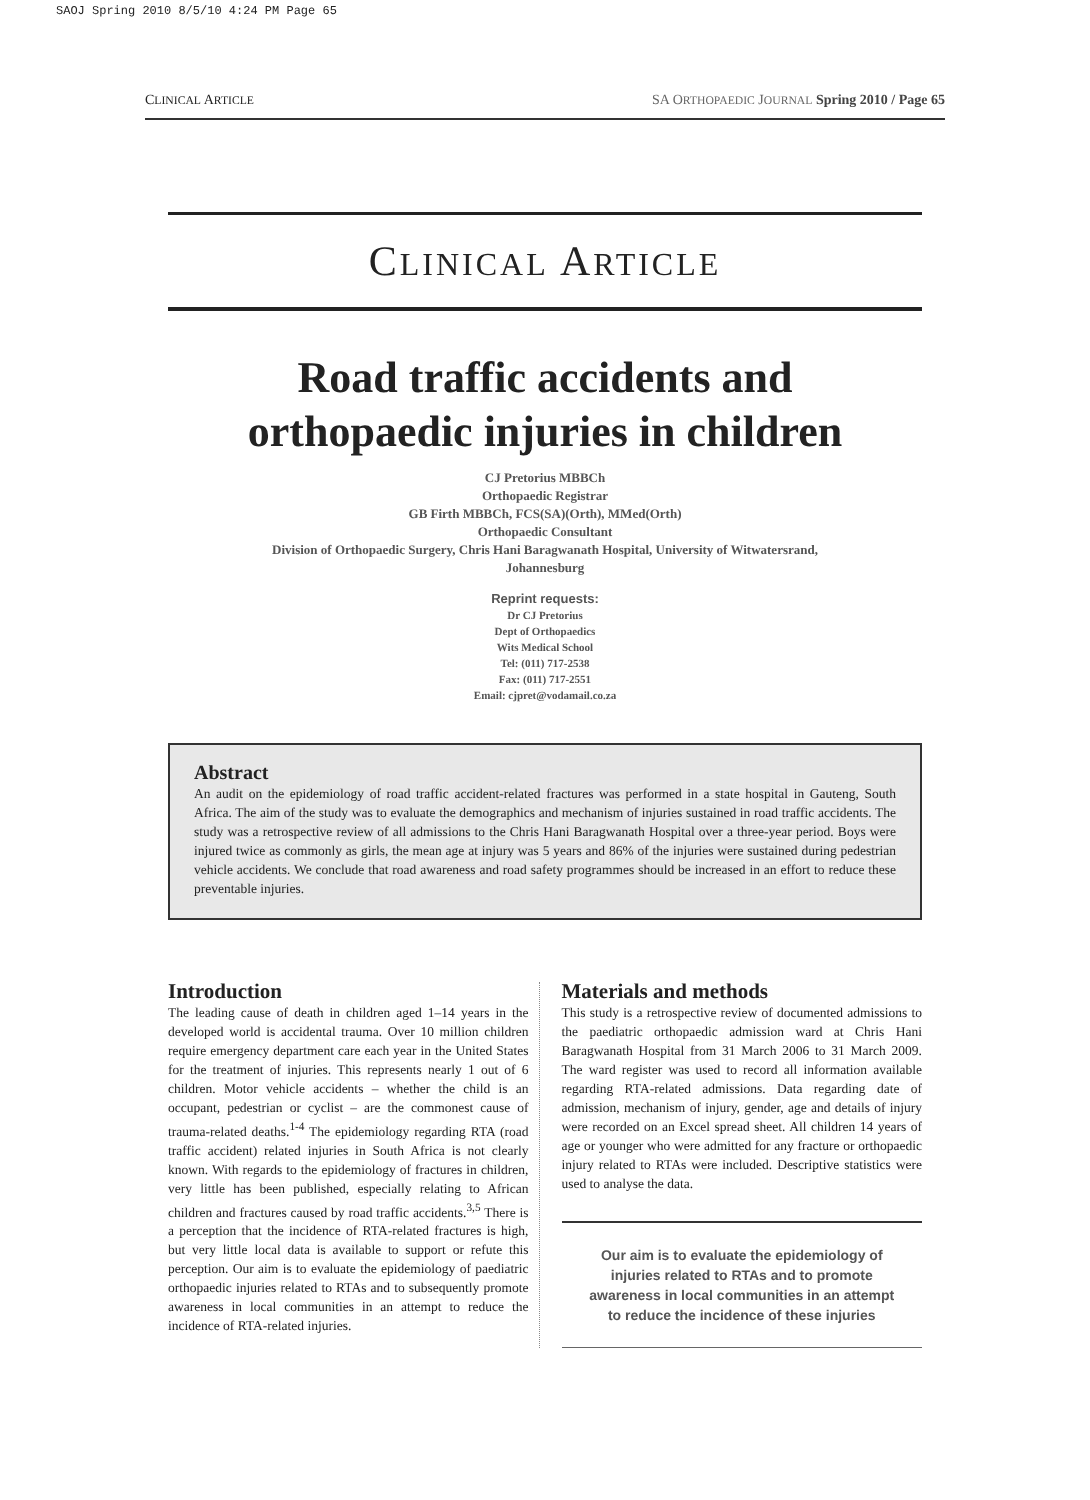SAOJ Spring 2010 8/5/10 4:24 PM Page 65
CLINICAL ARTICLE SA ORTHOPAEDIC JOURNAL Spring 2010 / Page 65
CLINICAL ARTICLE
Road traffic accidents and
orthopaedic injuries in children
CJ Pretorius MBBCh
Orthopaedic Registrar
GB Firth MBBCh, FCS(SA)(Orth), MMed(Orth)
Orthopaedic Consultant
Division of Orthopaedic Surgery, Chris Hani Baragwanath Hospital, University of Witwatersrand,
Johannesburg
Reprint requests:
Dr CJ Pretorius
Dept of Orthopaedics
Wits Medical School
Tel: (011) 717-2538
Fax: (011) 717-2551
Email: cjpret@vodamail.co.za
Abstract
An audit on the epidemiology of road traffic accident-related fractures was performed in a state hospital in Gauteng, South Africa. The aim of the study was to evaluate the demographics and mechanism of injuries sustained in road traffic accidents. The study was a retrospective review of all admissions to the Chris Hani Baragwanath Hospital over a three-year period. Boys were injured twice as commonly as girls, the mean age at injury was 5 years and 86% of the injuries were sustained during pedestrian vehicle accidents. We conclude that road awareness and road safety programmes should be increased in an effort to reduce these preventable injuries.
Introduction
The leading cause of death in children aged 1–14 years in the developed world is accidental trauma. Over 10 million children require emergency department care each year in the United States for the treatment of injuries. This represents nearly 1 out of 6 children. Motor vehicle accidents – whether the child is an occupant, pedestrian or cyclist – are the commonest cause of trauma-related deaths.<sup>1-4</sup> The epidemiology regarding RTA (road traffic accident) related injuries in South Africa is not clearly known. With regards to the epidemiology of fractures in children, very little has been published, especially relating to African children and fractures caused by road traffic accidents.<sup>3,5</sup> There is a perception that the incidence of RTA-related fractures is high, but very little local data is available to support or refute this perception. Our aim is to evaluate the epidemiology of paediatric orthopaedic injuries related to RTAs and to subsequently promote awareness in local communities in an attempt to reduce the incidence of RTA-related injuries.
Materials and methods
This study is a retrospective review of documented admissions to the paediatric orthopaedic admission ward at Chris Hani Baragwanath Hospital from 31 March 2006 to 31 March 2009. The ward register was used to record all information available regarding RTA-related admissions. Data regarding date of admission, mechanism of injury, gender, age and details of injury were recorded on an Excel spread sheet. All children 14 years of age or younger who were admitted for any fracture or orthopaedic injury related to RTAs were included. Descriptive statistics were used to analyse the data.
Our aim is to evaluate the epidemiology of injuries related to RTAs and to promote awareness in local communities in an attempt to reduce the incidence of these injuries